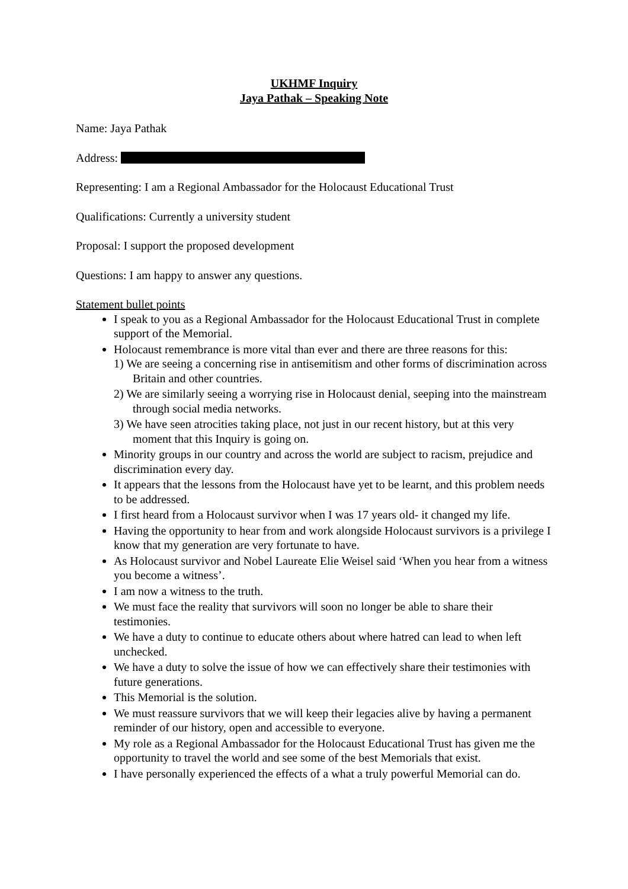UKHMF Inquiry
Jaya Pathak – Speaking Note
Name: Jaya Pathak
Address:
Representing: I am a Regional Ambassador for the Holocaust Educational Trust
Qualifications: Currently a university student
Proposal: I support the proposed development
Questions: I am happy to answer any questions.
Statement bullet points
I speak to you as a Regional Ambassador for the Holocaust Educational Trust in complete support of the Memorial.
Holocaust remembrance is more vital than ever and there are three reasons for this:
1) We are seeing a concerning rise in antisemitism and other forms of discrimination across Britain and other countries.
2) We are similarly seeing a worrying rise in Holocaust denial, seeping into the mainstream through social media networks.
3) We have seen atrocities taking place, not just in our recent history, but at this very moment that this Inquiry is going on.
Minority groups in our country and across the world are subject to racism, prejudice and discrimination every day.
It appears that the lessons from the Holocaust have yet to be learnt, and this problem needs to be addressed.
I first heard from a Holocaust survivor when I was 17 years old- it changed my life.
Having the opportunity to hear from and work alongside Holocaust survivors is a privilege I know that my generation are very fortunate to have.
As Holocaust survivor and Nobel Laureate Elie Weisel said ‘When you hear from a witness you become a witness’.
I am now a witness to the truth.
We must face the reality that survivors will soon no longer be able to share their testimonies.
We have a duty to continue to educate others about where hatred can lead to when left unchecked.
We have a duty to solve the issue of how we can effectively share their testimonies with future generations.
This Memorial is the solution.
We must reassure survivors that we will keep their legacies alive by having a permanent reminder of our history, open and accessible to everyone.
My role as a Regional Ambassador for the Holocaust Educational Trust has given me the opportunity to travel the world and see some of the best Memorials that exist.
I have personally experienced the effects of a what a truly powerful Memorial can do.